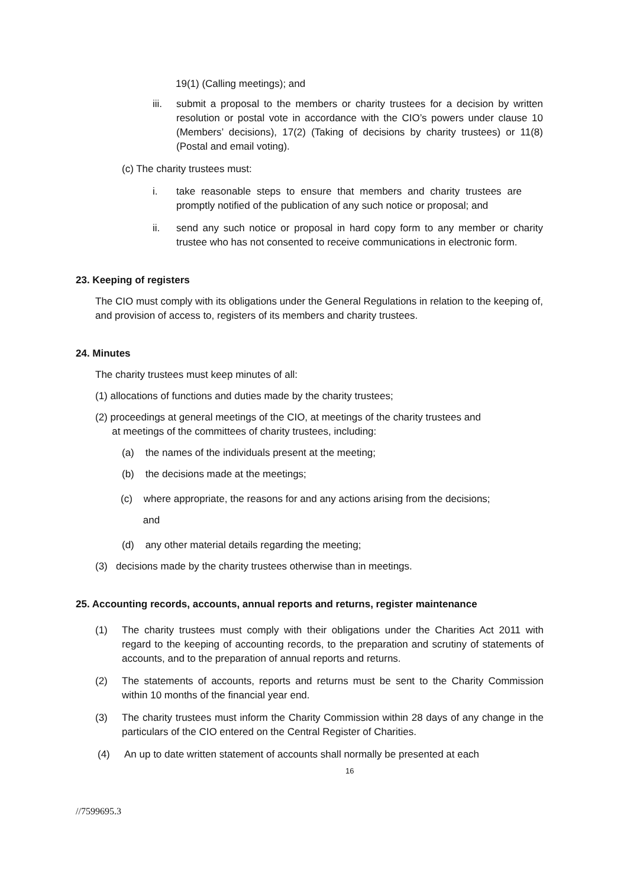19(1) (Calling meetings); and
iii. submit a proposal to the members or charity trustees for a decision by written resolution or postal vote in accordance with the CIO’s powers under clause 10 (Members’ decisions), 17(2) (Taking of decisions by charity trustees) or 11(8) (Postal and email voting).
(c) The charity trustees must:
i. take reasonable steps to ensure that members and charity trustees are promptly notified of the publication of any such notice or proposal; and
ii. send any such notice or proposal in hard copy form to any member or charity trustee who has not consented to receive communications in electronic form.
23. Keeping of registers
The CIO must comply with its obligations under the General Regulations in relation to the keeping of, and provision of access to, registers of its members and charity trustees.
24. Minutes
The charity trustees must keep minutes of all:
(1) allocations of functions and duties made by the charity trustees;
(2) proceedings at general meetings of the CIO, at meetings of the charity trustees and
at meetings of the committees of charity trustees, including:
(a) the names of the individuals present at the meeting;
(b) the decisions made at the meetings;
(c) where appropriate, the reasons for and any actions arising from the decisions;
and
(d) any other material details regarding the meeting;
(3) decisions made by the charity trustees otherwise than in meetings.
25. Accounting records, accounts, annual reports and returns, register maintenance
(1) The charity trustees must comply with their obligations under the Charities Act 2011 with regard to the keeping of accounting records, to the preparation and scrutiny of statements of accounts, and to the preparation of annual reports and returns.
(2) The statements of accounts, reports and returns must be sent to the Charity Commission within 10 months of the financial year end.
(3) The charity trustees must inform the Charity Commission within 28 days of any change in the particulars of the CIO entered on the Central Register of Charities.
(4) An up to date written statement of accounts shall normally be presented at each
16
//7599695.3